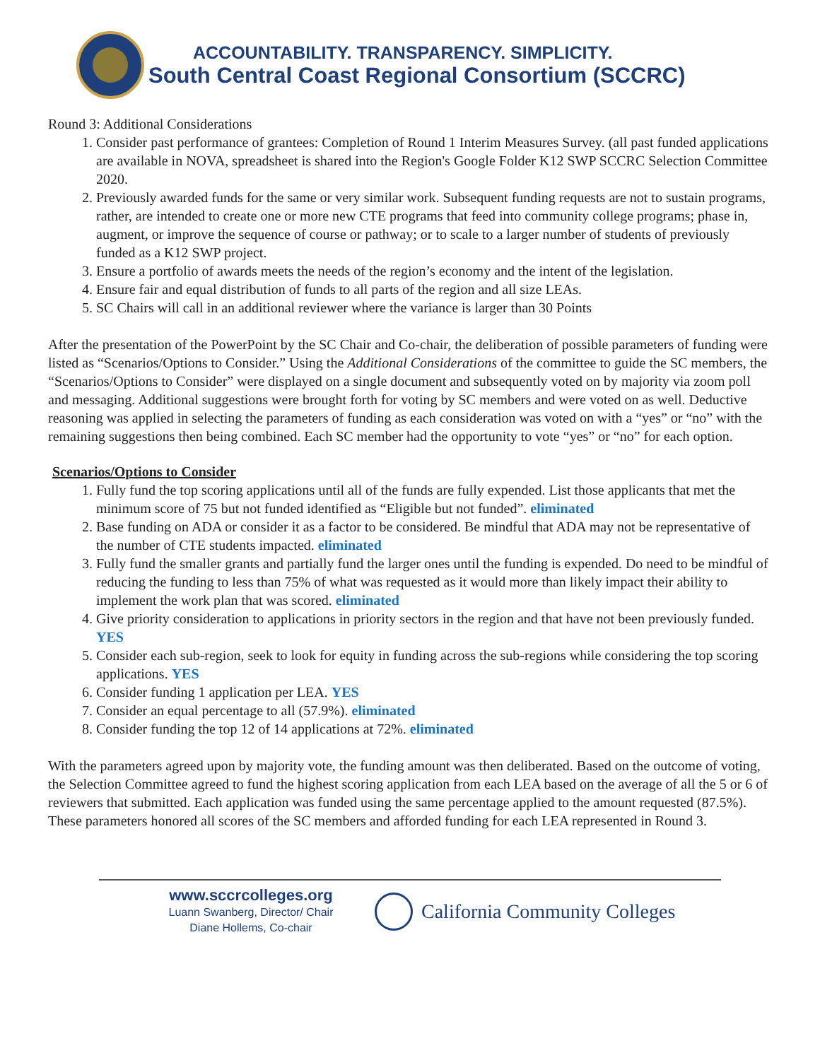ACCOUNTABILITY. TRANSPARENCY. SIMPLICITY.
South Central Coast Regional Consortium (SCCRC)
Round 3: Additional Considerations
1. Consider past performance of grantees: Completion of Round 1 Interim Measures Survey. (all past funded applications are available in NOVA, spreadsheet is shared into the Region's Google Folder K12 SWP SCCRC Selection Committee 2020.
2. Previously awarded funds for the same or very similar work. Subsequent funding requests are not to sustain programs, rather, are intended to create one or more new CTE programs that feed into community college programs; phase in, augment, or improve the sequence of course or pathway; or to scale to a larger number of students of previously funded as a K12 SWP project.
3. Ensure a portfolio of awards meets the needs of the region’s economy and the intent of the legislation.
4. Ensure fair and equal distribution of funds to all parts of the region and all size LEAs.
5. SC Chairs will call in an additional reviewer where the variance is larger than 30 Points
After the presentation of the PowerPoint by the SC Chair and Co-chair, the deliberation of possible parameters of funding were listed as “Scenarios/Options to Consider.” Using the Additional Considerations of the committee to guide the SC members, the “Scenarios/Options to Consider” were displayed on a single document and subsequently voted on by majority via zoom poll and messaging. Additional suggestions were brought forth for voting by SC members and were voted on as well. Deductive reasoning was applied in selecting the parameters of funding as each consideration was voted on with a “yes” or “no” with the remaining suggestions then being combined. Each SC member had the opportunity to vote “yes” or “no” for each option.
Scenarios/Options to Consider
1. Fully fund the top scoring applications until all of the funds are fully expended. List those applicants that met the minimum score of 75 but not funded identified as “Eligible but not funded”. eliminated
2. Base funding on ADA or consider it as a factor to be considered. Be mindful that ADA may not be representative of the number of CTE students impacted. eliminated
3. Fully fund the smaller grants and partially fund the larger ones until the funding is expended. Do need to be mindful of reducing the funding to less than 75% of what was requested as it would more than likely impact their ability to implement the work plan that was scored. eliminated
4. Give priority consideration to applications in priority sectors in the region and that have not been previously funded. YES
5. Consider each sub-region, seek to look for equity in funding across the sub-regions while considering the top scoring applications. YES
6. Consider funding 1 application per LEA. YES
7. Consider an equal percentage to all (57.9%). eliminated
8. Consider funding the top 12 of 14 applications at 72%. eliminated
With the parameters agreed upon by majority vote, the funding amount was then deliberated. Based on the outcome of voting, the Selection Committee agreed to fund the highest scoring application from each LEA based on the average of all the 5 or 6 of reviewers that submitted. Each application was funded using the same percentage applied to the amount requested (87.5%). These parameters honored all scores of the SC members and afforded funding for each LEA represented in Round 3.
www.sccrcolleges.org
Luann Swanberg, Director/ Chair
Diane Hollems, Co-chair
California Community Colleges